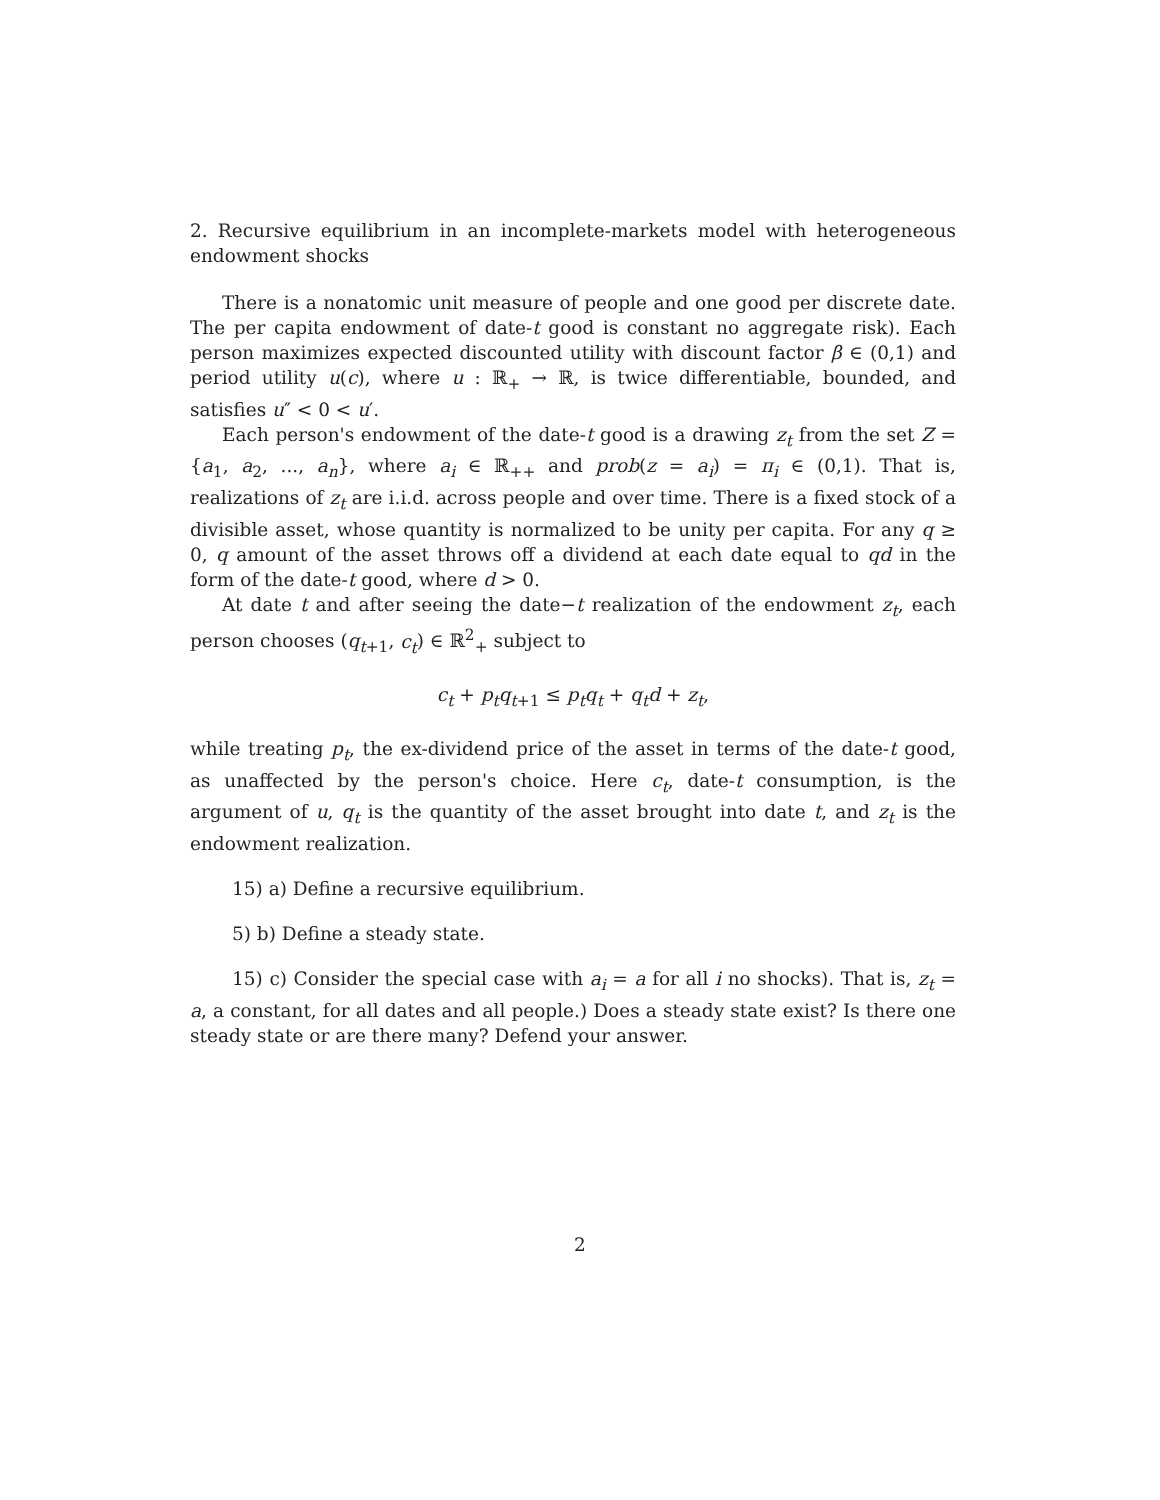2. Recursive equilibrium in an incomplete-markets model with heterogeneous endowment shocks
There is a nonatomic unit measure of people and one good per discrete date. The per capita endowment of date-t good is constant no aggregate risk). Each person maximizes expected discounted utility with discount factor β ∈ (0,1) and period utility u(c), where u : ℝ<sub>+</sub> → ℝ, is twice differentiable, bounded, and satisfies u″ < 0 < u′.
Each person's endowment of the date-t good is a drawing z<sub>t</sub> from the set Z = {a<sub>1</sub>, a<sub>2</sub>, ..., a<sub>n</sub>}, where a<sub>i</sub> ∈ ℝ<sub>++</sub> and prob(z = a<sub>i</sub>) = π<sub>i</sub> ∈ (0,1). That is, realizations of z<sub>t</sub> are i.i.d. across people and over time. There is a fixed stock of a divisible asset, whose quantity is normalized to be unity per capita. For any q ≥ 0, q amount of the asset throws off a dividend at each date equal to qd in the form of the date-t good, where d > 0.
At date t and after seeing the date−t realization of the endowment z<sub>t</sub>, each person chooses (q<sub>t+1</sub>, c<sub>t</sub>) ∈ ℝ<sup>2</sup><sub>+</sub> subject to
c<sub>t</sub> + p<sub>t</sub>q<sub>t+1</sub> ≤ p<sub>t</sub>q<sub>t</sub> + q<sub>t</sub>d + z<sub>t</sub>,
while treating p<sub>t</sub>, the ex-dividend price of the asset in terms of the date-t good, as unaffected by the person's choice. Here c<sub>t</sub>, date-t consumption, is the argument of u, q<sub>t</sub> is the quantity of the asset brought into date t, and z<sub>t</sub> is the endowment realization.
15) a) Define a recursive equilibrium.
5) b) Define a steady state.
15) c) Consider the special case with a<sub>i</sub> = a for all i no shocks). That is, z<sub>t</sub> = a, a constant, for all dates and all people.) Does a steady state exist? Is there one steady state or are there many? Defend your answer.
2